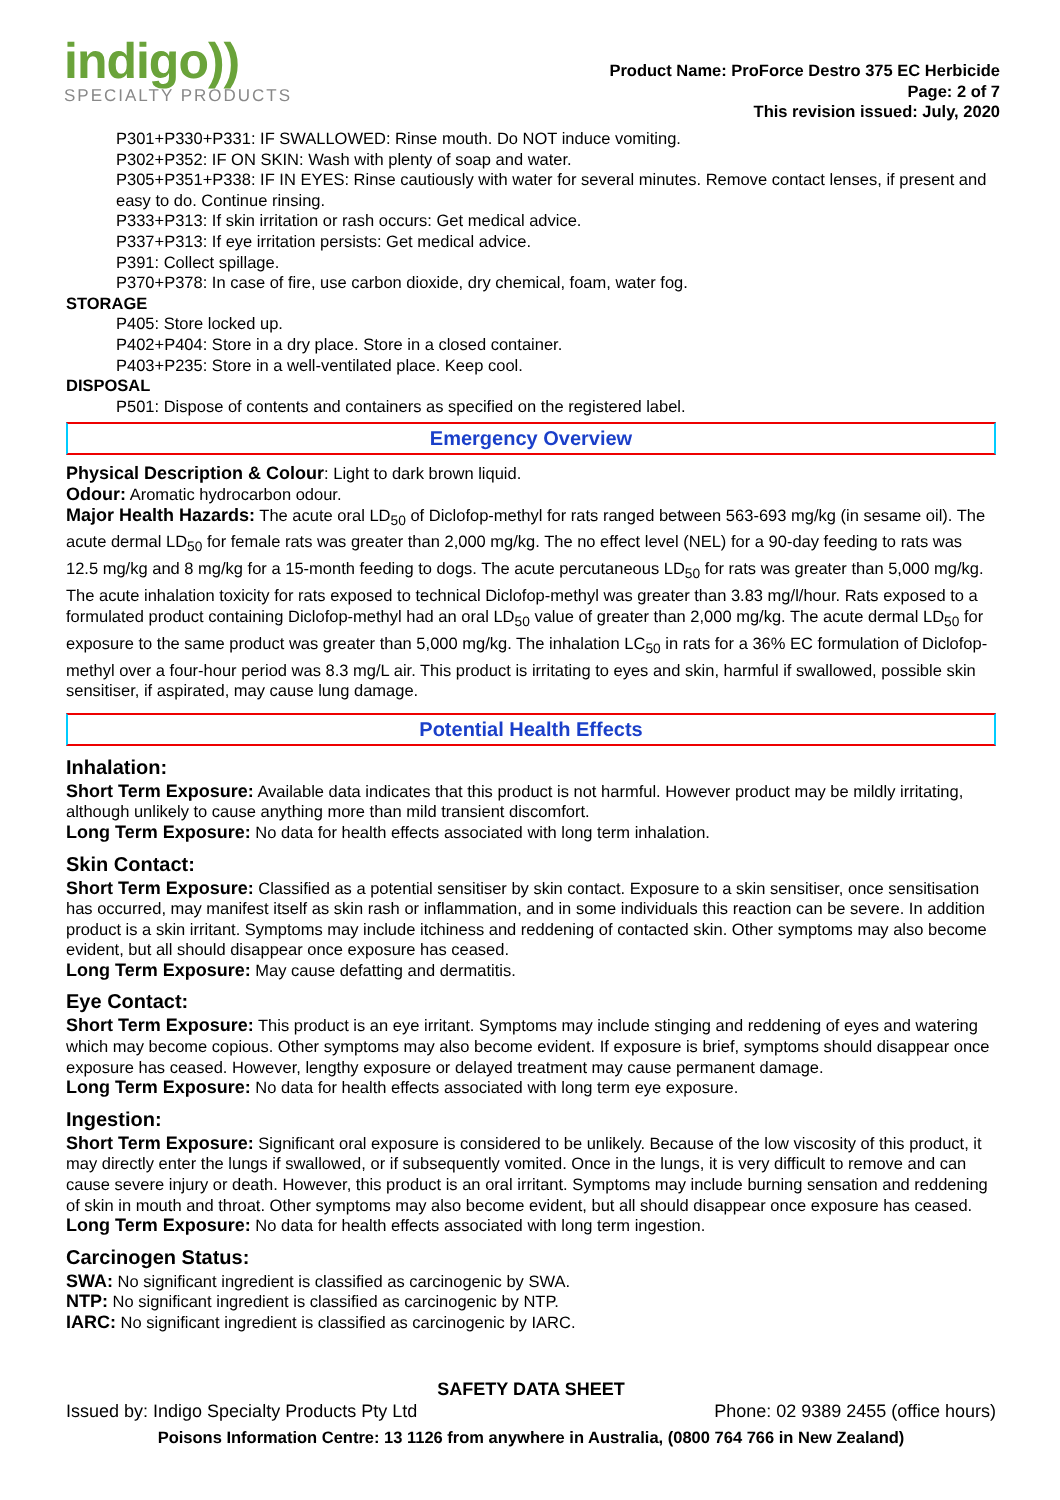indigo))
SPECIALTY PRODUCTS
Product Name: ProForce Destro 375 EC Herbicide
Page: 2 of 7
This revision issued: July, 2020
P301+P330+P331: IF SWALLOWED: Rinse mouth. Do NOT induce vomiting.
P302+P352: IF ON SKIN: Wash with plenty of soap and water.
P305+P351+P338: IF IN EYES: Rinse cautiously with water for several minutes. Remove contact lenses, if present and easy to do. Continue rinsing.
P333+P313: If skin irritation or rash occurs: Get medical advice.
P337+P313: If eye irritation persists: Get medical advice.
P391: Collect spillage.
P370+P378: In case of fire, use carbon dioxide, dry chemical, foam, water fog.
STORAGE
P405: Store locked up.
P402+P404: Store in a dry place. Store in a closed container.
P403+P235: Store in a well-ventilated place. Keep cool.
DISPOSAL
P501: Dispose of contents and containers as specified on the registered label.
Emergency Overview
Physical Description & Colour: Light to dark brown liquid.
Odour: Aromatic hydrocarbon odour.
Major Health Hazards: The acute oral LD<sub>50</sub> of Diclofop-methyl for rats ranged between 563-693 mg/kg (in sesame oil). The acute dermal LD<sub>50</sub> for female rats was greater than 2,000 mg/kg. The no effect level (NEL) for a 90-day feeding to rats was 12.5 mg/kg and 8 mg/kg for a 15-month feeding to dogs. The acute percutaneous LD<sub>50</sub> for rats was greater than 5,000 mg/kg. The acute inhalation toxicity for rats exposed to technical Diclofop-methyl was greater than 3.83 mg/l/hour. Rats exposed to a formulated product containing Diclofop-methyl had an oral LD<sub>50</sub> value of greater than 2,000 mg/kg. The acute dermal LD<sub>50</sub> for exposure to the same product was greater than 5,000 mg/kg. The inhalation LC<sub>50</sub> in rats for a 36% EC formulation of Diclofop-methyl over a four-hour period was 8.3 mg/L air. This product is irritating to eyes and skin, harmful if swallowed, possible skin sensitiser, if aspirated, may cause lung damage.
Potential Health Effects
Inhalation:
Short Term Exposure: Available data indicates that this product is not harmful. However product may be mildly irritating, although unlikely to cause anything more than mild transient discomfort.
Long Term Exposure: No data for health effects associated with long term inhalation.
Skin Contact:
Short Term Exposure: Classified as a potential sensitiser by skin contact. Exposure to a skin sensitiser, once sensitisation has occurred, may manifest itself as skin rash or inflammation, and in some individuals this reaction can be severe. In addition product is a skin irritant. Symptoms may include itchiness and reddening of contacted skin. Other symptoms may also become evident, but all should disappear once exposure has ceased.
Long Term Exposure: May cause defatting and dermatitis.
Eye Contact:
Short Term Exposure: This product is an eye irritant. Symptoms may include stinging and reddening of eyes and watering which may become copious. Other symptoms may also become evident. If exposure is brief, symptoms should disappear once exposure has ceased. However, lengthy exposure or delayed treatment may cause permanent damage.
Long Term Exposure: No data for health effects associated with long term eye exposure.
Ingestion:
Short Term Exposure: Significant oral exposure is considered to be unlikely. Because of the low viscosity of this product, it may directly enter the lungs if swallowed, or if subsequently vomited. Once in the lungs, it is very difficult to remove and can cause severe injury or death. However, this product is an oral irritant. Symptoms may include burning sensation and reddening of skin in mouth and throat. Other symptoms may also become evident, but all should disappear once exposure has ceased.
Long Term Exposure: No data for health effects associated with long term ingestion.
Carcinogen Status:
SWA: No significant ingredient is classified as carcinogenic by SWA.
NTP: No significant ingredient is classified as carcinogenic by NTP.
IARC: No significant ingredient is classified as carcinogenic by IARC.
SAFETY DATA SHEET
Issued by: Indigo Specialty Products Pty Ltd Phone: 02 9389 2455 (office hours)
Poisons Information Centre: 13 1126 from anywhere in Australia, (0800 764 766 in New Zealand)